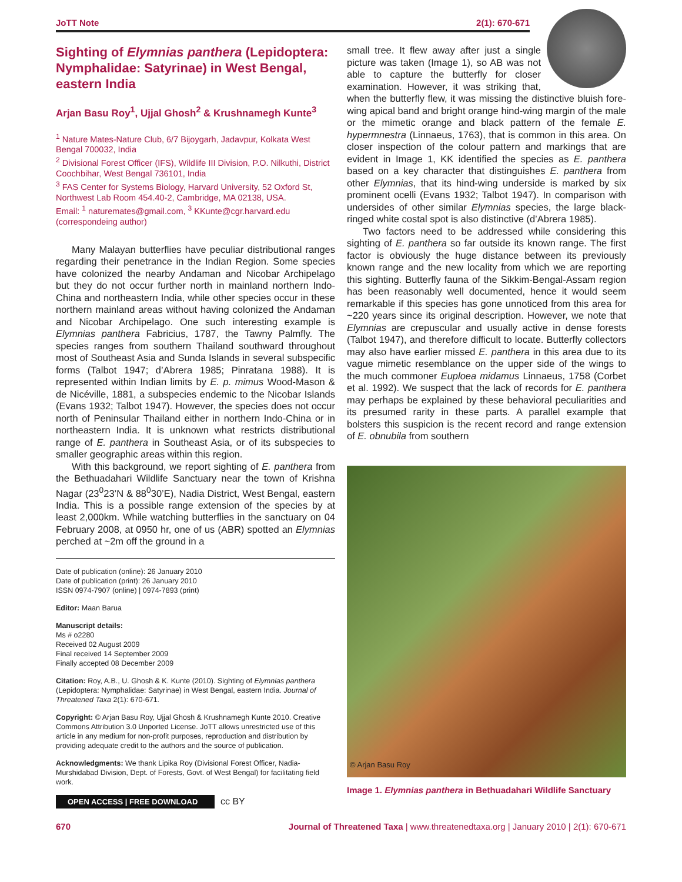JoTT Note 2(1): 670-671
Sighting of Elymnias panthera (Lepidoptera: Nymphalidae: Satyrinae) in West Bengal, eastern India
Arjan Basu Roy<sup>1</sup>, Ujjal Ghosh<sup>2</sup> & Krushnamegh Kunte<sup>3</sup>
<sup>1</sup> Nature Mates-Nature Club, 6/7 Bijoygarh, Jadavpur, Kolkata West Bengal 700032, India
<sup>2</sup> Divisional Forest Officer (IFS), Wildlife III Division, P.O. Nilkuthi, District Coochbihar, West Bengal 736101, India
<sup>3</sup> FAS Center for Systems Biology, Harvard University, 52 Oxford St, Northwest Lab Room 454.40-2, Cambridge, MA 02138, USA.
Email: <sup>1</sup> naturemates@gmail.com, <sup>3</sup> KKunte@cgr.harvard.edu (correspondeing author)
Many Malayan butterflies have peculiar distributional ranges regarding their penetrance in the Indian Region. Some species have colonized the nearby Andaman and Nicobar Archipelago but they do not occur further north in mainland northern Indo-China and northeastern India, while other species occur in these northern mainland areas without having colonized the Andaman and Nicobar Archipelago. One such interesting example is Elymnias panthera Fabricius, 1787, the Tawny Palmfly. The species ranges from southern Thailand southward throughout most of Southeast Asia and Sunda Islands in several subspecific forms (Talbot 1947; d’Abrera 1985; Pinratana 1988). It is represented within Indian limits by E. p. mimus Wood-Mason & de Nicéville, 1881, a subspecies endemic to the Nicobar Islands (Evans 1932; Talbot 1947). However, the species does not occur north of Peninsular Thailand either in northern Indo-China or in northeastern India. It is unknown what restricts distributional range of E. panthera in Southeast Asia, or of its subspecies to smaller geographic areas within this region.
With this background, we report sighting of E. panthera from the Bethuadahari Wildlife Sanctuary near the town of Krishna Nagar (23<sup>0</sup>23’N & 88<sup>0</sup>30’E), Nadia District, West Bengal, eastern India. This is a possible range extension of the species by at least 2,000km. While watching butterflies in the sanctuary on 04 February 2008, at 0950 hr, one of us (ABR) spotted an Elymnias perched at ~2m off the ground in a
Date of publication (online): 26 January 2010
Date of publication (print): 26 January 2010
ISSN 0974-7907 (online) | 0974-7893 (print)
Editor: Maan Barua
Manuscript details:
Ms # o2280
Received 02 August 2009
Final received 14 September 2009
Finally accepted 08 December 2009
Citation: Roy, A.B., U. Ghosh & K. Kunte (2010). Sighting of Elymnias panthera (Lepidoptera: Nymphalidae: Satyrinae) in West Bengal, eastern India. Journal of Threatened Taxa 2(1): 670-671.
Copyright: © Arjan Basu Roy, Ujjal Ghosh & Krushnamegh Kunte 2010. Creative Commons Attribution 3.0 Unported License. JoTT allows unrestricted use of this article in any medium for non-profit purposes, reproduction and distribution by providing adequate credit to the authors and the source of publication.
Acknowledgments: We thank Lipika Roy (Divisional Forest Officer, Nadia-Murshidabad Division, Dept. of Forests, Govt. of West Bengal) for facilitating field work.
OPEN ACCESS | FREE DOWNLOAD cc BY
small tree. It flew away after just a single picture was taken (Image 1), so AB was not able to capture the butterfly for closer examination. However, it was striking that, when the butterfly flew, it was missing the distinctive bluish fore-wing apical band and bright orange hind-wing margin of the male or the mimetic orange and black pattern of the female E. hypermnestra (Linnaeus, 1763), that is common in this area. On closer inspection of the colour pattern and markings that are evident in Image 1, KK identified the species as E. panthera based on a key character that distinguishes E. panthera from other Elymnias, that its hind-wing underside is marked by six prominent ocelli (Evans 1932; Talbot 1947). In comparison with undersides of other similar Elymnias species, the large black-ringed white costal spot is also distinctive (d’Abrera 1985).
Two factors need to be addressed while considering this sighting of E. panthera so far outside its known range. The first factor is obviously the huge distance between its previously known range and the new locality from which we are reporting this sighting. Butterfly fauna of the Sikkim-Bengal-Assam region has been reasonably well documented, hence it would seem remarkable if this species has gone unnoticed from this area for ~220 years since its original description. However, we note that Elymnias are crepuscular and usually active in dense forests (Talbot 1947), and therefore difficult to locate. Butterfly collectors may also have earlier missed E. panthera in this area due to its vague mimetic resemblance on the upper side of the wings to the much commoner Euploea midamus Linnaeus, 1758 (Corbet et al. 1992). We suspect that the lack of records for E. panthera may perhaps be explained by these behavioral peculiarities and its presumed rarity in these parts. A parallel example that bolsters this suspicion is the recent record and range extension of E. obnubila from southern
© Arjan Basu Roy
Image 1. Elymnias panthera in Bethuadahari Wildlife Sanctuary
670 Journal of Threatened Taxa | www.threatenedtaxa.org | January 2010 | 2(1): 670-671